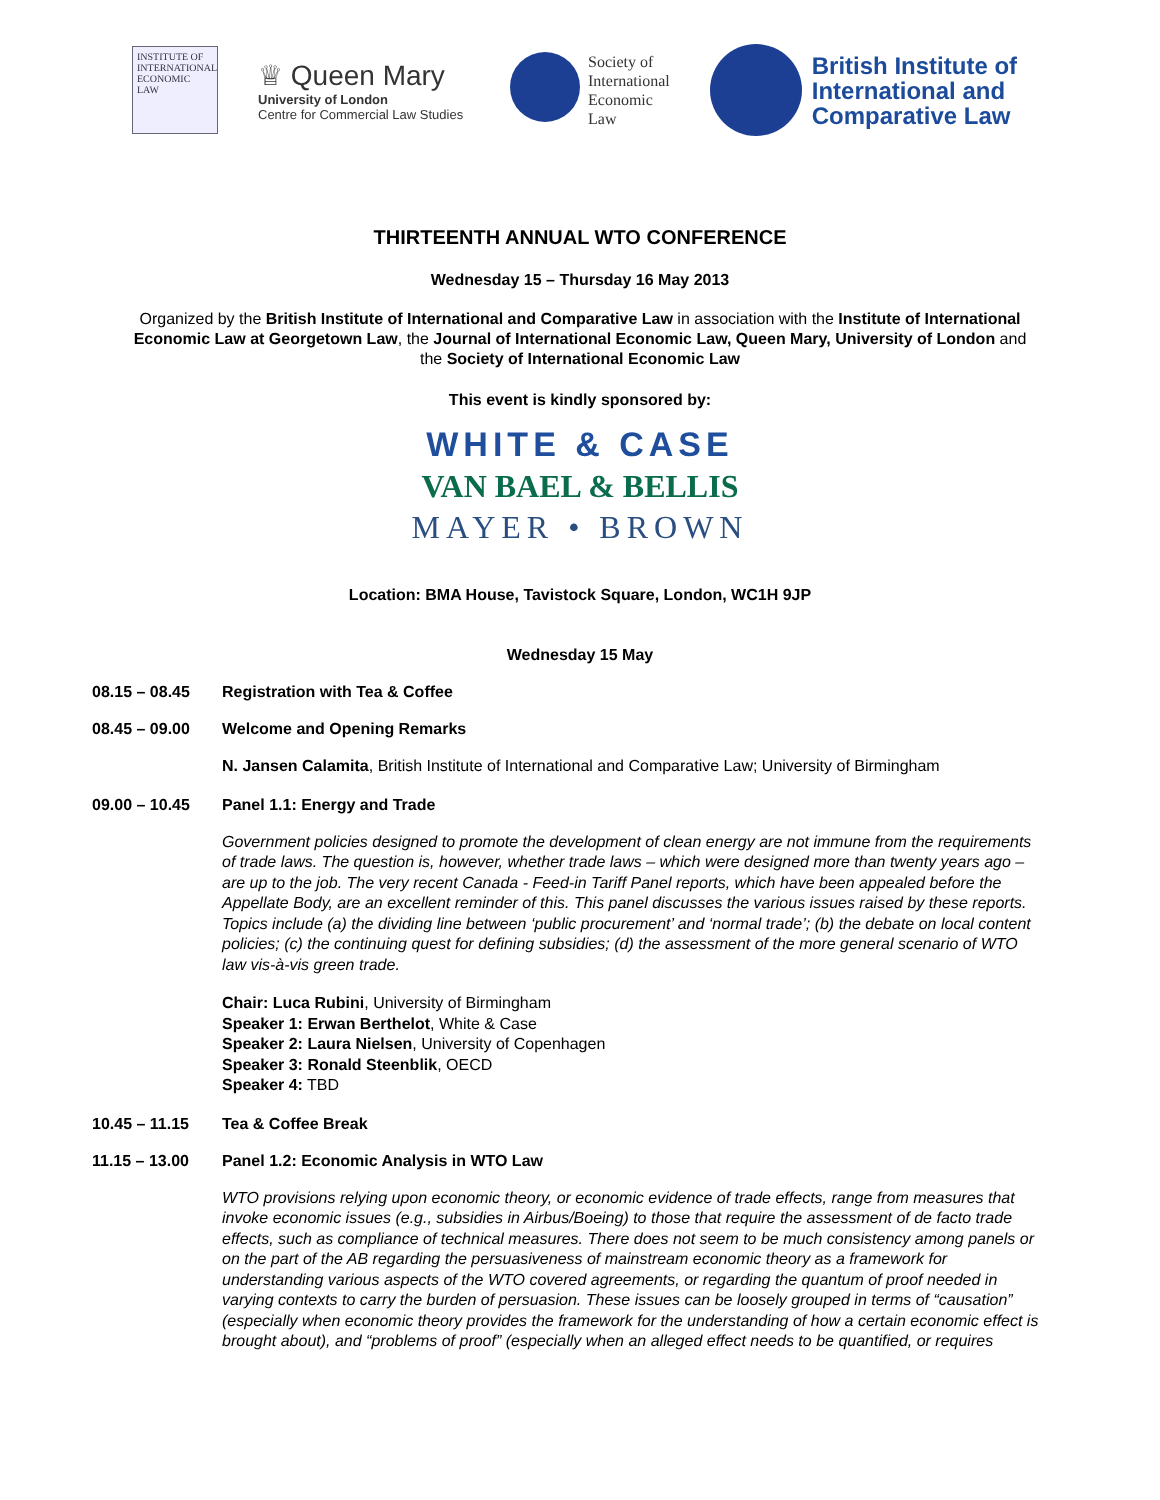INSTITUTE OF
INTERNATIONAL
ECONOMIC
LAW
♕ Queen Mary
University of London
Centre for Commercial Law Studies
Society of
International
Economic
Law
British Institute of
International and
Comparative Law
THIRTEENTH ANNUAL WTO CONFERENCE
Wednesday 15 – Thursday 16 May 2013
Organized by the British Institute of International and Comparative Law in association with the Institute of International Economic Law at Georgetown Law, the Journal of International Economic Law, Queen Mary, University of London and the Society of International Economic Law
This event is kindly sponsored by:
WHITE & CASE
VAN BAEL & BELLIS
MAYER • BROWN
Location: BMA House, Tavistock Square, London, WC1H 9JP
Wednesday 15 May
08.15 – 08.45 Registration with Tea & Coffee
08.45 – 09.00 Welcome and Opening Remarks
N. Jansen Calamita, British Institute of International and Comparative Law; University of Birmingham
09.00 – 10.45 Panel 1.1: Energy and Trade
Government policies designed to promote the development of clean energy are not immune from the requirements of trade laws. The question is, however, whether trade laws – which were designed more than twenty years ago – are up to the job. The very recent Canada - Feed-in Tariff Panel reports, which have been appealed before the Appellate Body, are an excellent reminder of this. This panel discusses the various issues raised by these reports. Topics include (a) the dividing line between ‘public procurement’ and ‘normal trade’; (b) the debate on local content policies; (c) the continuing quest for defining subsidies; (d) the assessment of the more general scenario of WTO law vis-à-vis green trade.
Chair: Luca Rubini, University of Birmingham
Speaker 1: Erwan Berthelot, White & Case
Speaker 2: Laura Nielsen, University of Copenhagen
Speaker 3: Ronald Steenblik, OECD
Speaker 4: TBD
10.45 – 11.15 Tea & Coffee Break
11.15 – 13.00 Panel 1.2: Economic Analysis in WTO Law
WTO provisions relying upon economic theory, or economic evidence of trade effects, range from measures that invoke economic issues (e.g., subsidies in Airbus/Boeing) to those that require the assessment of de facto trade effects, such as compliance of technical measures. There does not seem to be much consistency among panels or on the part of the AB regarding the persuasiveness of mainstream economic theory as a framework for understanding various aspects of the WTO covered agreements, or regarding the quantum of proof needed in varying contexts to carry the burden of persuasion. These issues can be loosely grouped in terms of “causation” (especially when economic theory provides the framework for the understanding of how a certain economic effect is brought about), and “problems of proof” (especially when an alleged effect needs to be quantified, or requires